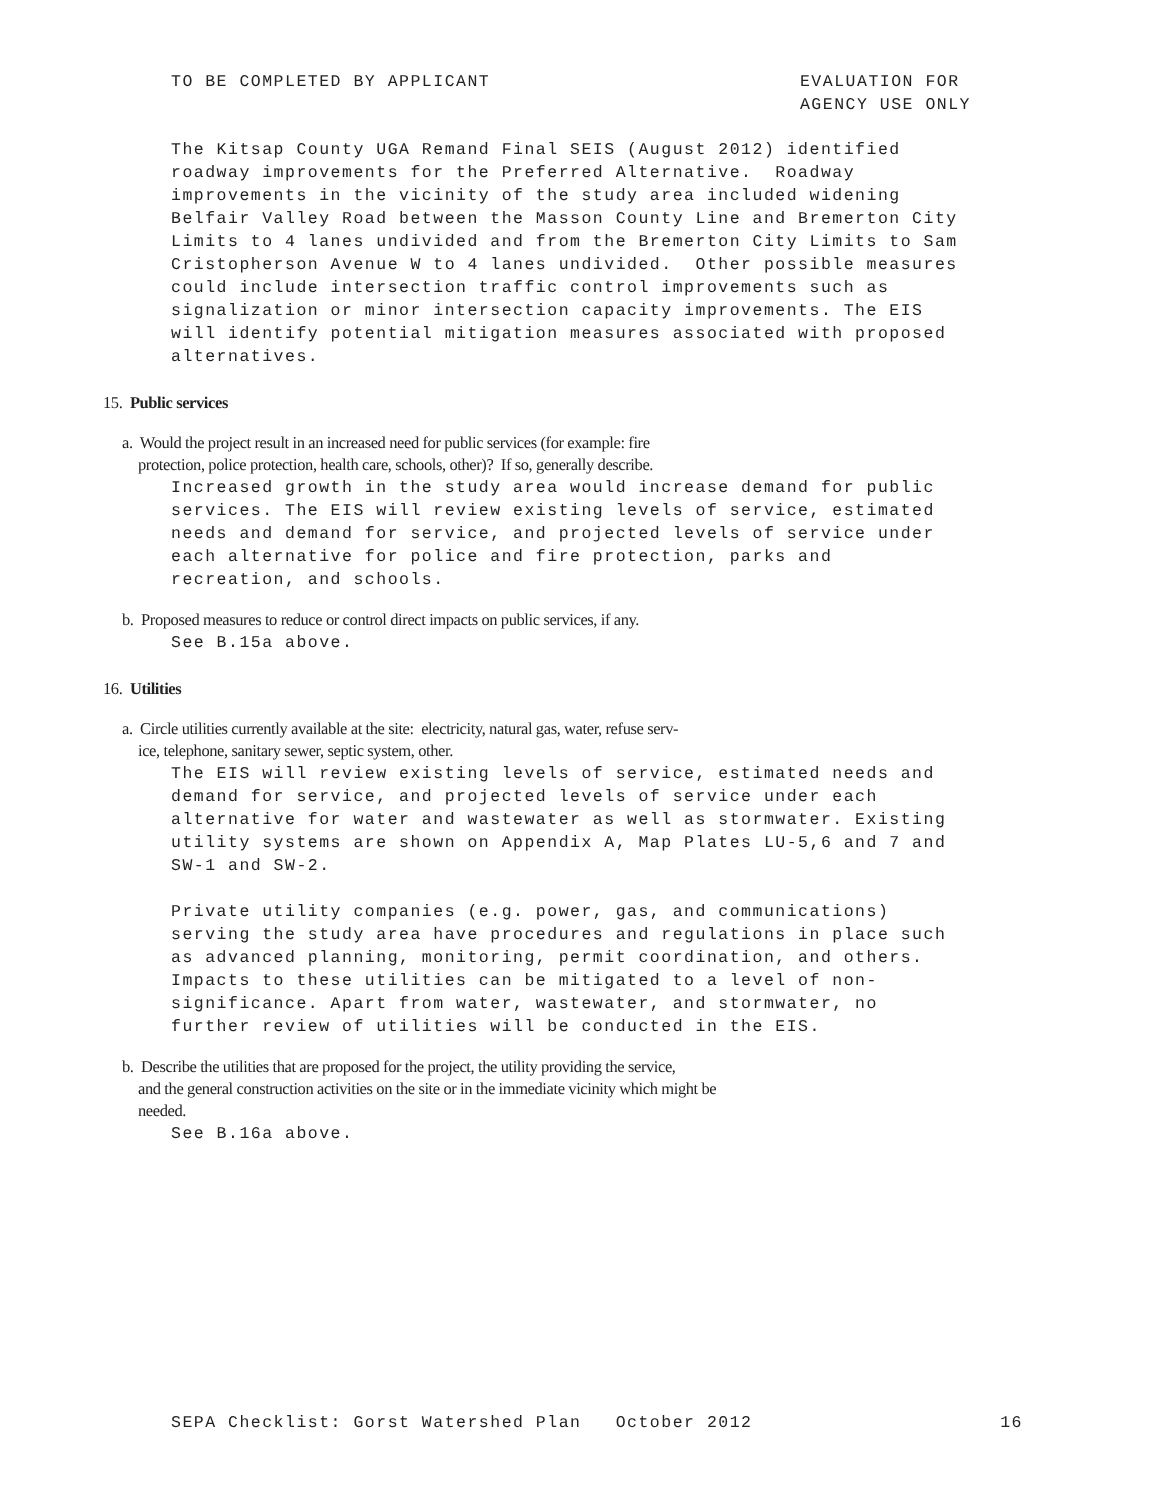TO BE COMPLETED BY APPLICANT EVALUATION FOR AGENCY USE ONLY
The Kitsap County UGA Remand Final SEIS (August 2012) identified roadway improvements for the Preferred Alternative. Roadway improvements in the vicinity of the study area included widening Belfair Valley Road between the Masson County Line and Bremerton City Limits to 4 lanes undivided and from the Bremerton City Limits to Sam Cristopherson Avenue W to 4 lanes undivided. Other possible measures could include intersection traffic control improvements such as signalization or minor intersection capacity improvements. The EIS will identify potential mitigation measures associated with proposed alternatives.
15. Public services
a. Would the project result in an increased need for public services (for example: fire
protection, police protection, health care, schools, other)? If so, generally describe.
Increased growth in the study area would increase demand for public services. The EIS will review existing levels of service, estimated needs and demand for service, and projected levels of service under each alternative for police and fire protection, parks and recreation, and schools.
b. Proposed measures to reduce or control direct impacts on public services, if any.
See B.15a above.
16. Utilities
a. Circle utilities currently available at the site: electricity, natural gas, water, refuse serv-
ice, telephone, sanitary sewer, septic system, other.
The EIS will review existing levels of service, estimated needs and demand for service, and projected levels of service under each alternative for water and wastewater as well as stormwater. Existing utility systems are shown on Appendix A, Map Plates LU-5,6 and 7 and SW-1 and SW-2. Private utility companies (e.g. power, gas, and communications) serving the study area have procedures and regulations in place such as advanced planning, monitoring, permit coordination, and others. Impacts to these utilities can be mitigated to a level of non- significance. Apart from water, wastewater, and stormwater, no further review of utilities will be conducted in the EIS.
b. Describe the utilities that are proposed for the project, the utility providing the service,
and the general construction activities on the site or in the immediate vicinity which might be
needed.
See B.16a above.
SEPA Checklist: Gorst Watershed Plan October 2012 16